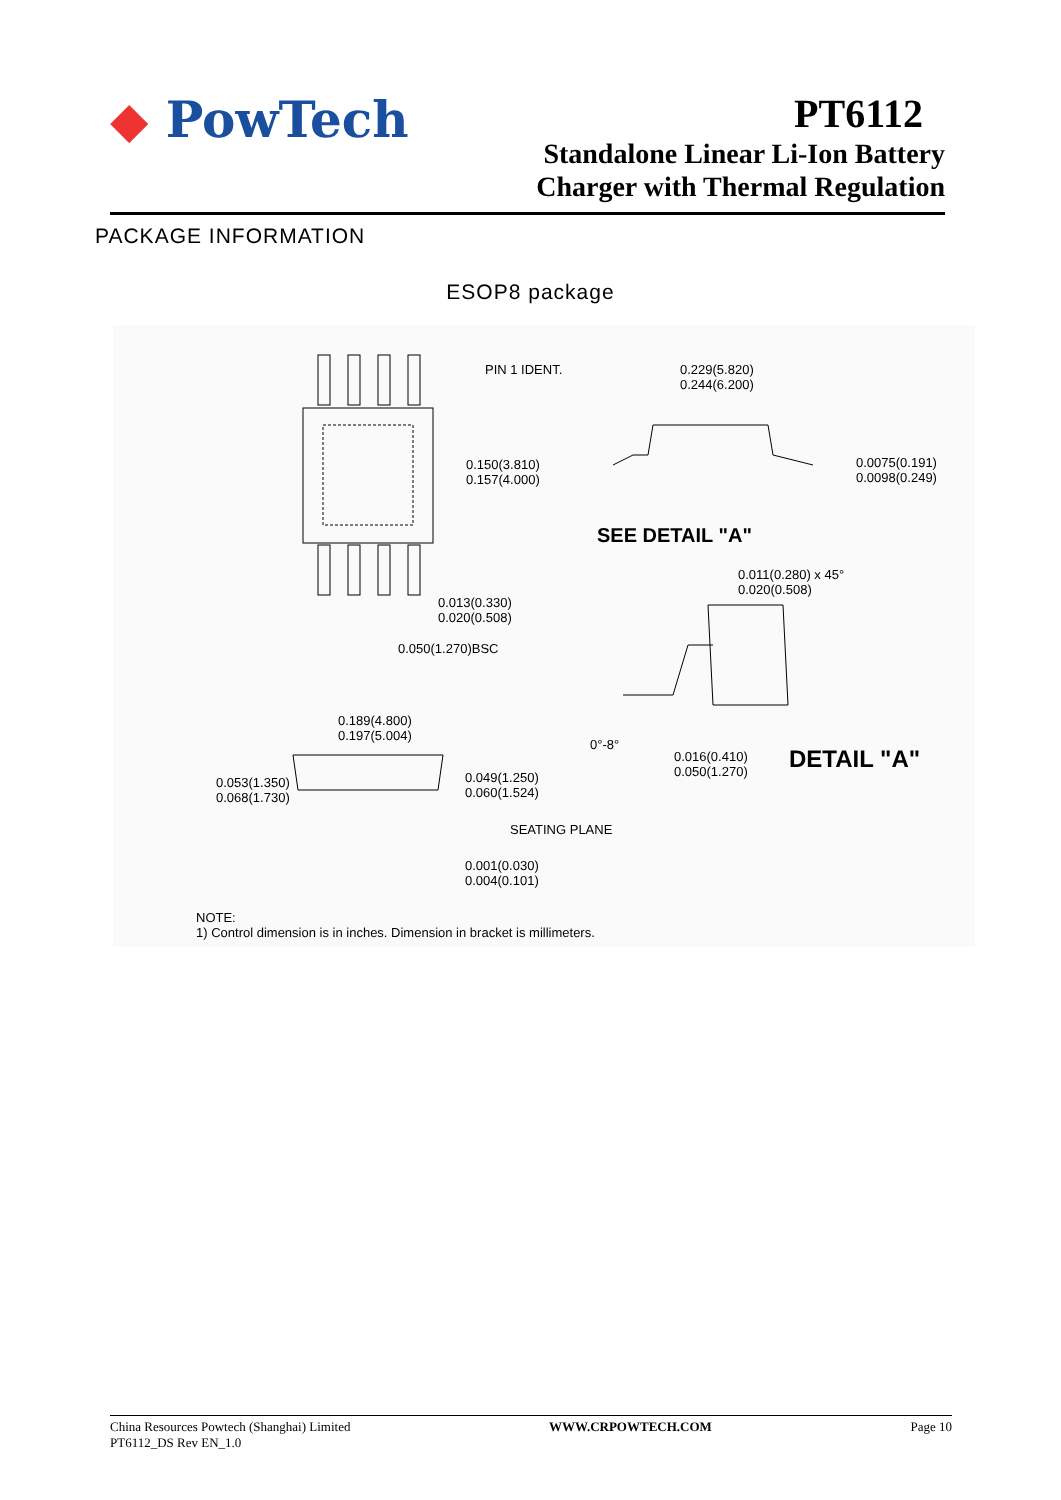◆ PowTech
PT6112
Standalone Linear Li-Ion Battery
Charger with Thermal Regulation
PACKAGE INFORMATION
ESOP8 package
PIN 1 IDENT. 0.229(5.820)
0.244(6.200)
0.150(3.810)
0.157(4.000)
0.0075(0.191)
0.0098(0.249)
SEE DETAIL "A"
0.011(0.280) x 45°
0.020(0.508)
0.013(0.330)
0.020(0.508)
0.050(1.270)BSC
0.189(4.800)
0.197(5.004)
0°-8°
0.016(0.410)
0.050(1.270) DETAIL "A"
0.053(1.350)
0.068(1.730)
0.049(1.250)
0.060(1.524)
SEATING PLANE
0.001(0.030)
0.004(0.101)
NOTE:
1) Control dimension is in inches. Dimension in bracket is millimeters.
China Resources Powtech (Shanghai) Limited
PT6112_DS Rev EN_1.0
WWW.CRPOWTECH.COM Page 10